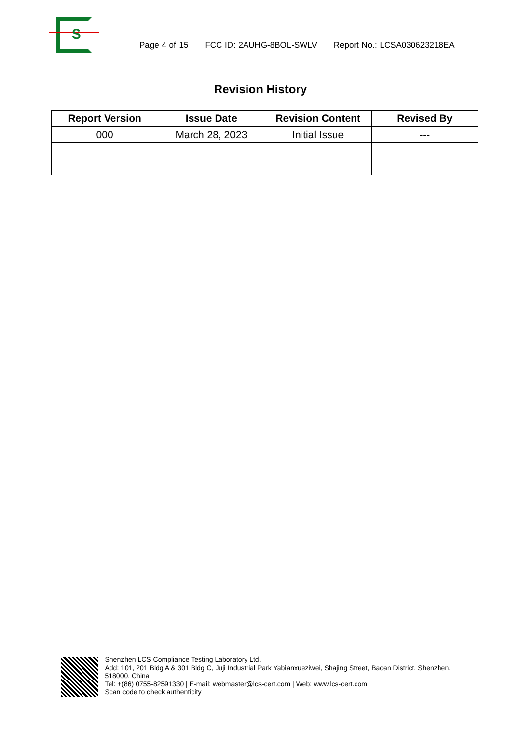S
Page 4 of 15 FCC ID: 2AUHG-8BOL-SWLV Report No.: LCSA030623218EA
Revision History
| Report Version | Issue Date | Revision Content | Revised By |
| --- | --- | --- | --- |
| 000 | March 28, 2023 | Initial Issue | --- |
Shenzhen LCS Compliance Testing Laboratory Ltd.
Add: 101, 201 Bldg A & 301 Bldg C, Juji Industrial Park Yabianxueziwei, Shajing Street, Baoan District, Shenzhen, 518000, China
Tel: +(86) 0755-82591330 | E-mail: webmaster@lcs-cert.com | Web: www.lcs-cert.com
Scan code to check authenticity